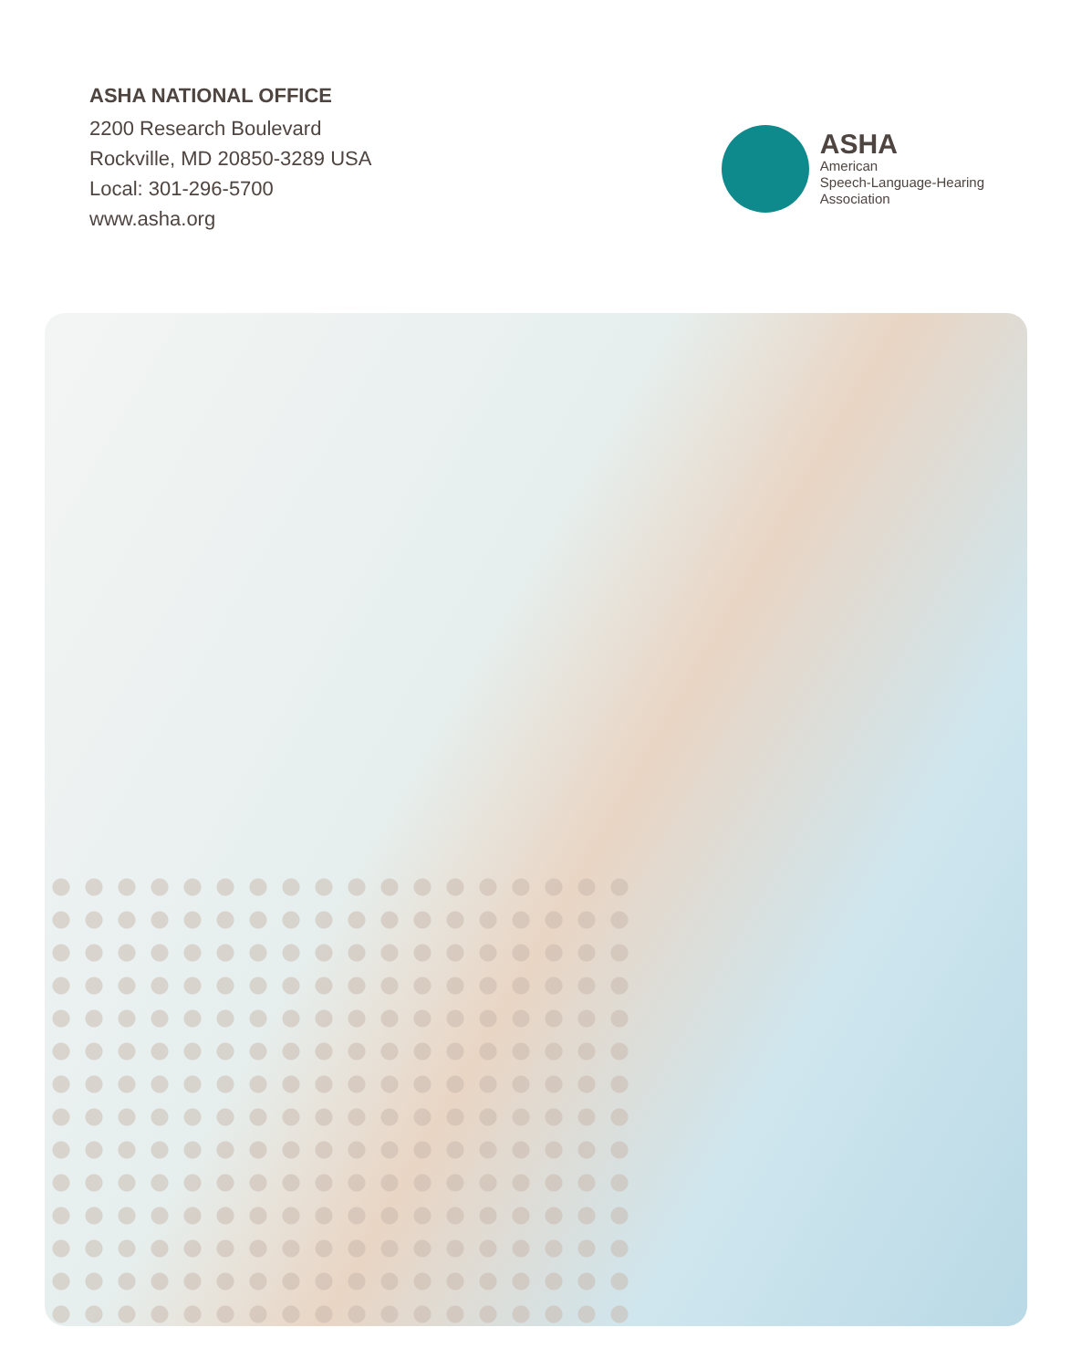ASHA NATIONAL OFFICE
2200 Research Boulevard
Rockville, MD 20850-3289 USA
Local: 301-296-5700
www.asha.org
ASHA
American
Speech-Language-Hearing
Association